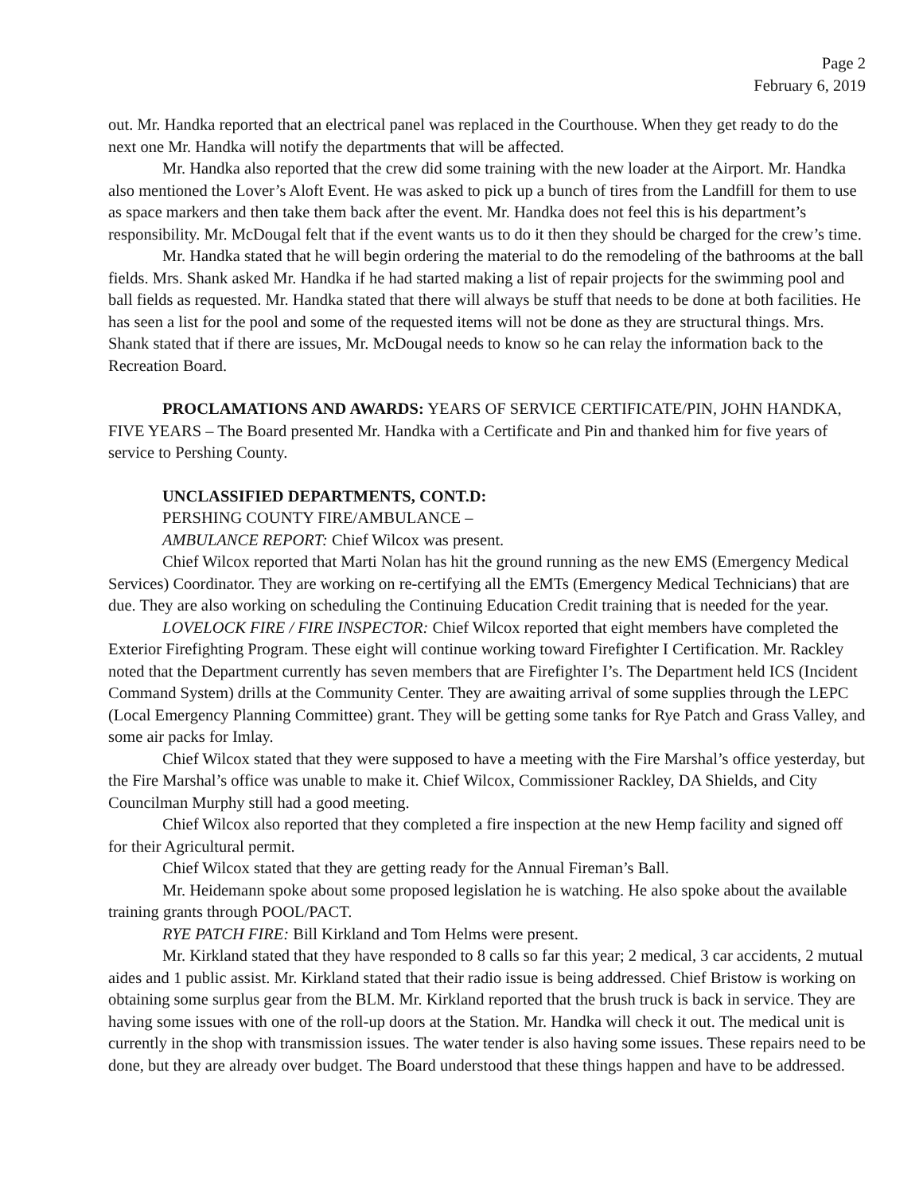Page 2
February 6, 2019
out. Mr. Handka reported that an electrical panel was replaced in the Courthouse. When they get ready to do the next one Mr. Handka will notify the departments that will be affected.
Mr. Handka also reported that the crew did some training with the new loader at the Airport. Mr. Handka also mentioned the Lover’s Aloft Event. He was asked to pick up a bunch of tires from the Landfill for them to use as space markers and then take them back after the event. Mr. Handka does not feel this is his department’s responsibility. Mr. McDougal felt that if the event wants us to do it then they should be charged for the crew’s time.
Mr. Handka stated that he will begin ordering the material to do the remodeling of the bathrooms at the ball fields. Mrs. Shank asked Mr. Handka if he had started making a list of repair projects for the swimming pool and ball fields as requested. Mr. Handka stated that there will always be stuff that needs to be done at both facilities. He has seen a list for the pool and some of the requested items will not be done as they are structural things. Mrs. Shank stated that if there are issues, Mr. McDougal needs to know so he can relay the information back to the Recreation Board.
PROCLAMATIONS AND AWARDS: YEARS OF SERVICE CERTIFICATE/PIN, JOHN HANDKA, FIVE YEARS – The Board presented Mr. Handka with a Certificate and Pin and thanked him for five years of service to Pershing County.
UNCLASSIFIED DEPARTMENTS, CONT.D:
PERSHING COUNTY FIRE/AMBULANCE –
AMBULANCE REPORT: Chief Wilcox was present.
Chief Wilcox reported that Marti Nolan has hit the ground running as the new EMS (Emergency Medical Services) Coordinator. They are working on re-certifying all the EMTs (Emergency Medical Technicians) that are due. They are also working on scheduling the Continuing Education Credit training that is needed for the year.
LOVELOCK FIRE / FIRE INSPECTOR: Chief Wilcox reported that eight members have completed the Exterior Firefighting Program. These eight will continue working toward Firefighter I Certification. Mr. Rackley noted that the Department currently has seven members that are Firefighter I’s. The Department held ICS (Incident Command System) drills at the Community Center. They are awaiting arrival of some supplies through the LEPC (Local Emergency Planning Committee) grant. They will be getting some tanks for Rye Patch and Grass Valley, and some air packs for Imlay.
Chief Wilcox stated that they were supposed to have a meeting with the Fire Marshal’s office yesterday, but the Fire Marshal’s office was unable to make it. Chief Wilcox, Commissioner Rackley, DA Shields, and City Councilman Murphy still had a good meeting.
Chief Wilcox also reported that they completed a fire inspection at the new Hemp facility and signed off for their Agricultural permit.
Chief Wilcox stated that they are getting ready for the Annual Fireman’s Ball.
Mr. Heidemann spoke about some proposed legislation he is watching. He also spoke about the available training grants through POOL/PACT.
RYE PATCH FIRE: Bill Kirkland and Tom Helms were present.
Mr. Kirkland stated that they have responded to 8 calls so far this year; 2 medical, 3 car accidents, 2 mutual aides and 1 public assist. Mr. Kirkland stated that their radio issue is being addressed. Chief Bristow is working on obtaining some surplus gear from the BLM. Mr. Kirkland reported that the brush truck is back in service. They are having some issues with one of the roll-up doors at the Station. Mr. Handka will check it out. The medical unit is currently in the shop with transmission issues. The water tender is also having some issues. These repairs need to be done, but they are already over budget. The Board understood that these things happen and have to be addressed.